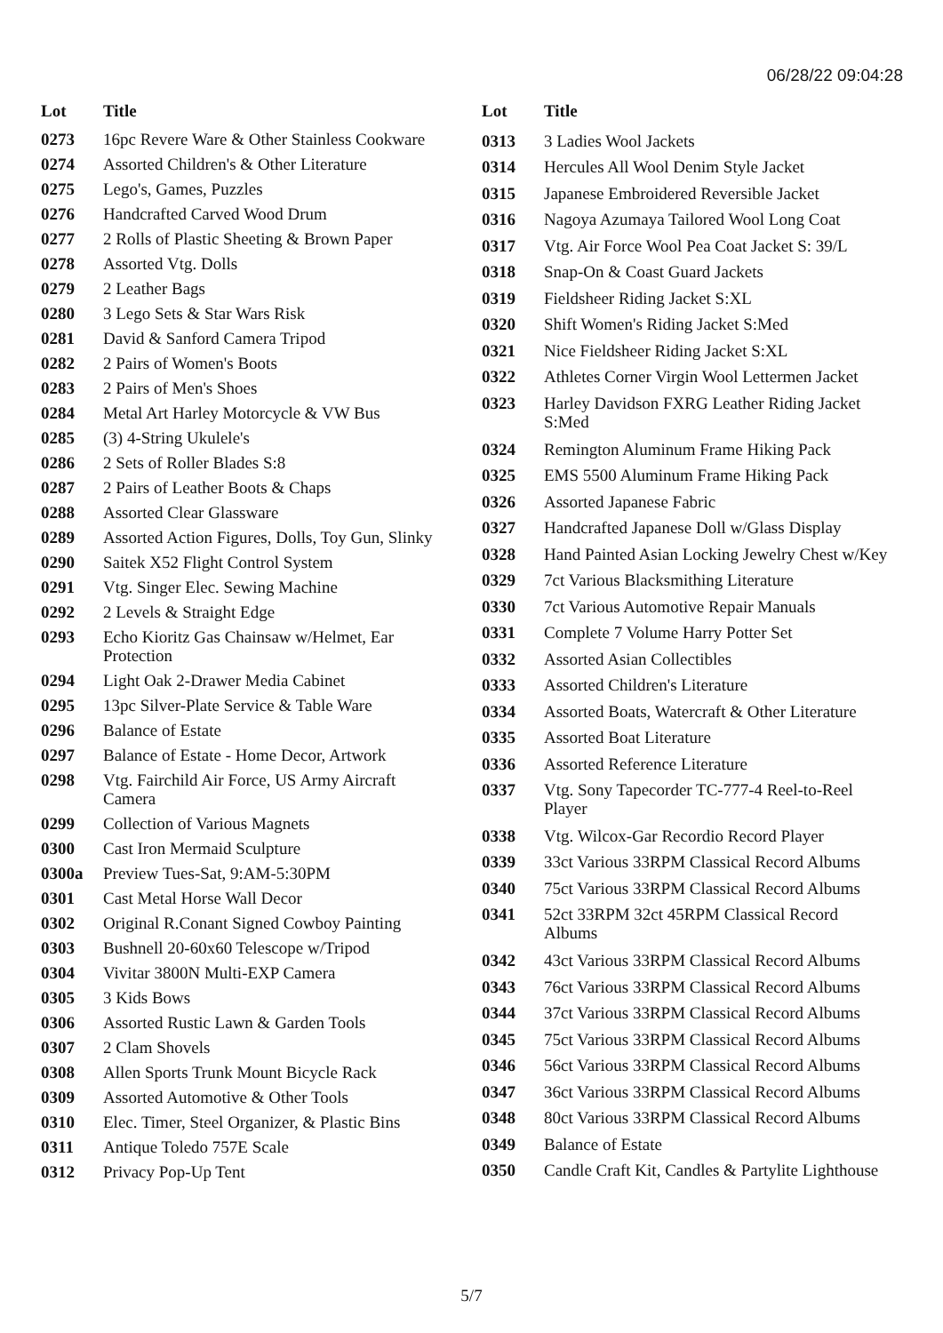06/28/22 09:04:28
| Lot | Title |
| --- | --- |
| 0273 | 16pc Revere Ware & Other Stainless Cookware |
| 0274 | Assorted Children's & Other Literature |
| 0275 | Lego's, Games, Puzzles |
| 0276 | Handcrafted Carved Wood Drum |
| 0277 | 2 Rolls of Plastic Sheeting & Brown Paper |
| 0278 | Assorted Vtg. Dolls |
| 0279 | 2 Leather Bags |
| 0280 | 3 Lego Sets & Star Wars Risk |
| 0281 | David & Sanford Camera Tripod |
| 0282 | 2 Pairs of Women's Boots |
| 0283 | 2 Pairs of Men's Shoes |
| 0284 | Metal Art Harley Motorcycle & VW Bus |
| 0285 | (3) 4-String Ukulele's |
| 0286 | 2 Sets of Roller Blades S:8 |
| 0287 | 2 Pairs of Leather Boots & Chaps |
| 0288 | Assorted Clear Glassware |
| 0289 | Assorted Action Figures, Dolls, Toy Gun, Slinky |
| 0290 | Saitek X52 Flight Control System |
| 0291 | Vtg. Singer Elec. Sewing Machine |
| 0292 | 2 Levels & Straight Edge |
| 0293 | Echo Kioritz Gas Chainsaw w/Helmet, Ear Protection |
| 0294 | Light Oak 2-Drawer Media Cabinet |
| 0295 | 13pc Silver-Plate Service & Table Ware |
| 0296 | Balance of Estate |
| 0297 | Balance of Estate - Home Decor, Artwork |
| 0298 | Vtg. Fairchild Air Force, US Army Aircraft Camera |
| 0299 | Collection of Various Magnets |
| 0300 | Cast Iron Mermaid Sculpture |
| 0300a | Preview Tues-Sat, 9:AM-5:30PM |
| 0301 | Cast Metal Horse Wall Decor |
| 0302 | Original R.Conant Signed Cowboy Painting |
| 0303 | Bushnell 20-60x60 Telescope w/Tripod |
| 0304 | Vivitar 3800N Multi-EXP Camera |
| 0305 | 3 Kids Bows |
| 0306 | Assorted Rustic Lawn & Garden Tools |
| 0307 | 2 Clam Shovels |
| 0308 | Allen Sports Trunk Mount Bicycle Rack |
| 0309 | Assorted Automotive & Other Tools |
| 0310 | Elec. Timer, Steel Organizer, & Plastic Bins |
| 0311 | Antique Toledo 757E Scale |
| 0312 | Privacy Pop-Up Tent |
| Lot | Title |
| --- | --- |
| 0313 | 3 Ladies Wool Jackets |
| 0314 | Hercules All Wool Denim Style Jacket |
| 0315 | Japanese Embroidered Reversible Jacket |
| 0316 | Nagoya Azumaya Tailored Wool Long Coat |
| 0317 | Vtg. Air Force Wool Pea Coat Jacket S: 39/L |
| 0318 | Snap-On & Coast Guard Jackets |
| 0319 | Fieldsheer Riding Jacket S:XL |
| 0320 | Shift Women's Riding Jacket S:Med |
| 0321 | Nice Fieldsheer Riding Jacket S:XL |
| 0322 | Athletes Corner Virgin Wool Lettermen Jacket |
| 0323 | Harley Davidson FXRG Leather Riding Jacket S:Med |
| 0324 | Remington Aluminum Frame Hiking Pack |
| 0325 | EMS 5500 Aluminum Frame Hiking Pack |
| 0326 | Assorted Japanese Fabric |
| 0327 | Handcrafted Japanese Doll w/Glass Display |
| 0328 | Hand Painted Asian Locking Jewelry Chest w/Key |
| 0329 | 7ct Various Blacksmithing Literature |
| 0330 | 7ct Various Automotive Repair Manuals |
| 0331 | Complete 7 Volume Harry Potter Set |
| 0332 | Assorted Asian Collectibles |
| 0333 | Assorted Children's Literature |
| 0334 | Assorted Boats, Watercraft & Other Literature |
| 0335 | Assorted Boat Literature |
| 0336 | Assorted Reference Literature |
| 0337 | Vtg. Sony Tapecorder TC-777-4 Reel-to-Reel Player |
| 0338 | Vtg. Wilcox-Gar Recordio Record Player |
| 0339 | 33ct Various 33RPM Classical Record Albums |
| 0340 | 75ct Various 33RPM Classical Record Albums |
| 0341 | 52ct 33RPM 32ct 45RPM Classical Record Albums |
| 0342 | 43ct Various 33RPM Classical Record Albums |
| 0343 | 76ct Various 33RPM Classical Record Albums |
| 0344 | 37ct Various 33RPM Classical Record Albums |
| 0345 | 75ct Various 33RPM Classical Record Albums |
| 0346 | 56ct Various 33RPM Classical Record Albums |
| 0347 | 36ct Various 33RPM Classical Record Albums |
| 0348 | 80ct Various 33RPM Classical Record Albums |
| 0349 | Balance of Estate |
| 0350 | Candle Craft Kit, Candles & Partylite Lighthouse |
5/7